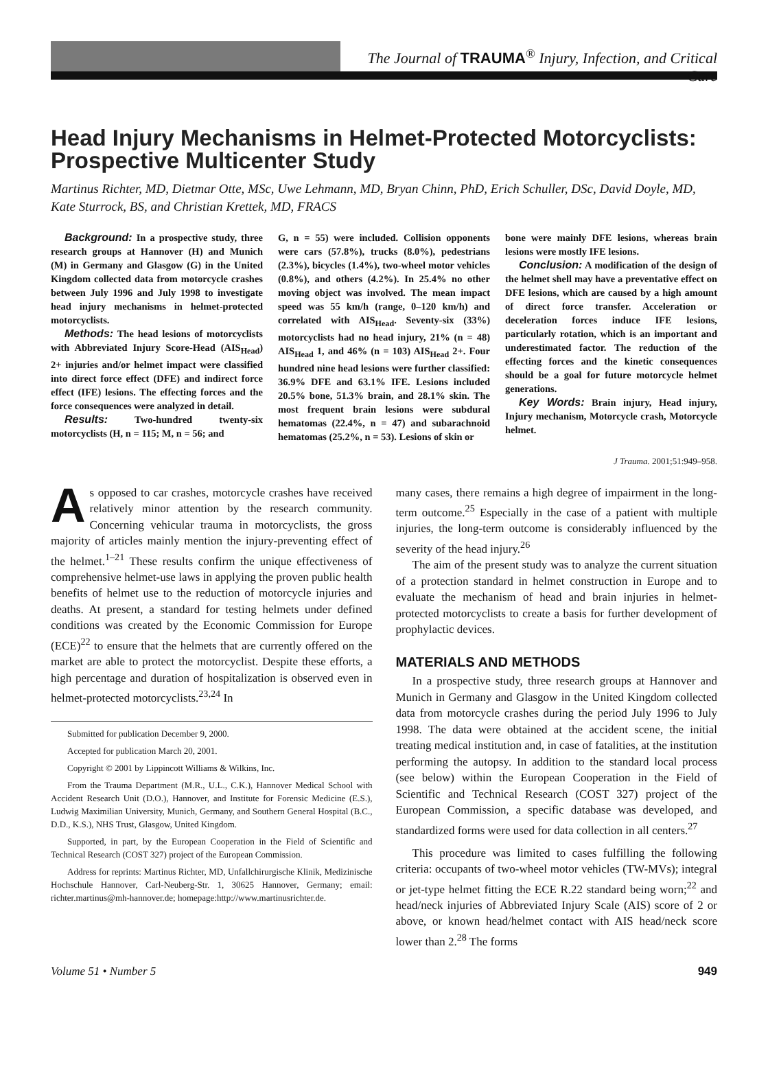The Journal of TRAUMA<sup>®</sup> Injury, Infection, and Critical Care
Head Injury Mechanisms in Helmet-Protected Motorcyclists: Prospective Multicenter Study
Martinus Richter, MD, Dietmar Otte, MSc, Uwe Lehmann, MD, Bryan Chinn, PhD, Erich Schuller, DSc, David Doyle, MD, Kate Sturrock, BS, and Christian Krettek, MD, FRACS
Background: In a prospective study, three research groups at Hannover (H) and Munich (M) in Germany and Glasgow (G) in the United Kingdom collected data from motorcycle crashes between July 1996 and July 1998 to investigate head injury mechanisms in helmet-protected motorcyclists.
Methods: The head lesions of motorcyclists with Abbreviated Injury Score-Head (AIS<sub>Head</sub>) 2+ injuries and/or helmet impact were classified into direct force effect (DFE) and indirect force effect (IFE) lesions. The effecting forces and the force consequences were analyzed in detail.
Results: Two-hundred twenty-six motorcyclists (H, n = 115; M, n = 56; and
G, n = 55) were included. Collision opponents were cars (57.8%), trucks (8.0%), pedestrians (2.3%), bicycles (1.4%), two-wheel motor vehicles (0.8%), and others (4.2%). In 25.4% no other moving object was involved. The mean impact speed was 55 km/h (range, 0–120 km/h) and correlated with AIS<sub>Head</sub>. Seventy-six (33%) motorcyclists had no head injury, 21% (n = 48) AIS<sub>Head</sub> 1, and 46% (n = 103) AIS<sub>Head</sub> 2+. Four hundred nine head lesions were further classified: 36.9% DFE and 63.1% IFE. Lesions included 20.5% bone, 51.3% brain, and 28.1% skin. The most frequent brain lesions were subdural hematomas (22.4%, n = 47) and subarachnoid hematomas (25.2%, n = 53). Lesions of skin or
bone were mainly DFE lesions, whereas brain lesions were mostly IFE lesions.
Conclusion: A modification of the design of the helmet shell may have a preventative effect on DFE lesions, which are caused by a high amount of direct force transfer. Acceleration or deceleration forces induce IFE lesions, particularly rotation, which is an important and underestimated factor. The reduction of the effecting forces and the kinetic consequences should be a goal for future motorcycle helmet generations.
Key Words: Brain injury, Head injury, Injury mechanism, Motorcycle crash, Motorcycle helmet.
J Trauma. 2001;51:949–958.
As opposed to car crashes, motorcycle crashes have received relatively minor attention by the research community. Concerning vehicular trauma in motorcyclists, the gross majority of articles mainly mention the injury-preventing effect of the helmet.<sup>1–21</sup> These results confirm the unique effectiveness of comprehensive helmet-use laws in applying the proven public health benefits of helmet use to the reduction of motorcycle injuries and deaths. At present, a standard for testing helmets under defined conditions was created by the Economic Commission for Europe (ECE)<sup>22</sup> to ensure that the helmets that are currently offered on the market are able to protect the motorcyclist. Despite these efforts, a high percentage and duration of hospitalization is observed even in helmet-protected motorcyclists.<sup>23,24</sup> In
Submitted for publication December 9, 2000.
Accepted for publication March 20, 2001.
Copyright © 2001 by Lippincott Williams & Wilkins, Inc.
From the Trauma Department (M.R., U.L., C.K.), Hannover Medical School with Accident Research Unit (D.O.), Hannover, and Institute for Forensic Medicine (E.S.), Ludwig Maximilian University, Munich, Germany, and Southern General Hospital (B.C., D.D., K.S.), NHS Trust, Glasgow, United Kingdom.
Supported, in part, by the European Cooperation in the Field of Scientific and Technical Research (COST 327) project of the European Commission.
Address for reprints: Martinus Richter, MD, Unfallchirurgische Klinik, Medizinische Hochschule Hannover, Carl-Neuberg-Str. 1, 30625 Hannover, Germany; email: richter.martinus@mh-hannover.de; homepage:http://www.martinusrichter.de.
many cases, there remains a high degree of impairment in the long-term outcome.<sup>25</sup> Especially in the case of a patient with multiple injuries, the long-term outcome is considerably influenced by the severity of the head injury.<sup>26</sup>
The aim of the present study was to analyze the current situation of a protection standard in helmet construction in Europe and to evaluate the mechanism of head and brain injuries in helmet-protected motorcyclists to create a basis for further development of prophylactic devices.
MATERIALS AND METHODS
In a prospective study, three research groups at Hannover and Munich in Germany and Glasgow in the United Kingdom collected data from motorcycle crashes during the period July 1996 to July 1998. The data were obtained at the accident scene, the initial treating medical institution and, in case of fatalities, at the institution performing the autopsy. In addition to the standard local process (see below) within the European Cooperation in the Field of Scientific and Technical Research (COST 327) project of the European Commission, a specific database was developed, and standardized forms were used for data collection in all centers.<sup>27</sup>
This procedure was limited to cases fulfilling the following criteria: occupants of two-wheel motor vehicles (TW-MVs); integral or jet-type helmet fitting the ECE R.22 standard being worn;<sup>22</sup> and head/neck injuries of Abbreviated Injury Scale (AIS) score of 2 or above, or known head/helmet contact with AIS head/neck score lower than 2.<sup>28</sup> The forms
Volume 51 • Number 5 949